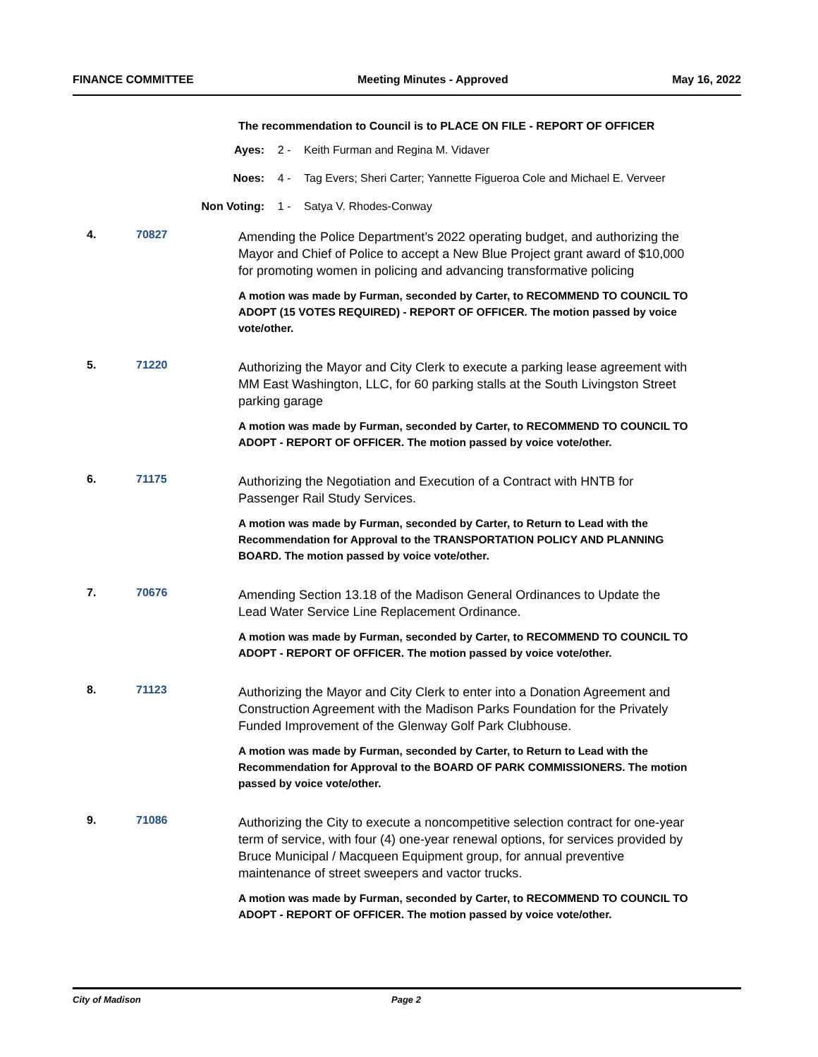FINANCE COMMITTEE Meeting Minutes - Approved May 16, 2022
The recommendation to Council is to PLACE ON FILE - REPORT OF OFFICER
Ayes: 2 - Keith Furman and Regina M. Vidaver
Noes: 4 - Tag Evers; Sheri Carter; Yannette Figueroa Cole and Michael E. Verveer
Non Voting: 1 - Satya V. Rhodes-Conway
4. 70827
Amending the Police Department’s 2022 operating budget, and authorizing the Mayor and Chief of Police to accept a New Blue Project grant award of $10,000 for promoting women in policing and advancing transformative policing
A motion was made by Furman, seconded by Carter, to RECOMMEND TO COUNCIL TO ADOPT (15 VOTES REQUIRED) - REPORT OF OFFICER. The motion passed by voice vote/other.
5. 71220
Authorizing the Mayor and City Clerk to execute a parking lease agreement with MM East Washington, LLC, for 60 parking stalls at the South Livingston Street parking garage
A motion was made by Furman, seconded by Carter, to RECOMMEND TO COUNCIL TO ADOPT - REPORT OF OFFICER. The motion passed by voice vote/other.
6. 71175
Authorizing the Negotiation and Execution of a Contract with HNTB for Passenger Rail Study Services.
A motion was made by Furman, seconded by Carter, to Return to Lead with the Recommendation for Approval to the TRANSPORTATION POLICY AND PLANNING BOARD. The motion passed by voice vote/other.
7. 70676
Amending Section 13.18 of the Madison General Ordinances to Update the Lead Water Service Line Replacement Ordinance.
A motion was made by Furman, seconded by Carter, to RECOMMEND TO COUNCIL TO ADOPT - REPORT OF OFFICER. The motion passed by voice vote/other.
8. 71123
Authorizing the Mayor and City Clerk to enter into a Donation Agreement and Construction Agreement with the Madison Parks Foundation for the Privately Funded Improvement of the Glenway Golf Park Clubhouse.
A motion was made by Furman, seconded by Carter, to Return to Lead with the Recommendation for Approval to the BOARD OF PARK COMMISSIONERS. The motion passed by voice vote/other.
9. 71086
Authorizing the City to execute a noncompetitive selection contract for one-year term of service, with four (4) one-year renewal options, for services provided by Bruce Municipal / Macqueen Equipment group, for annual preventive maintenance of street sweepers and vactor trucks.
A motion was made by Furman, seconded by Carter, to RECOMMEND TO COUNCIL TO ADOPT - REPORT OF OFFICER. The motion passed by voice vote/other.
City of Madison Page 2